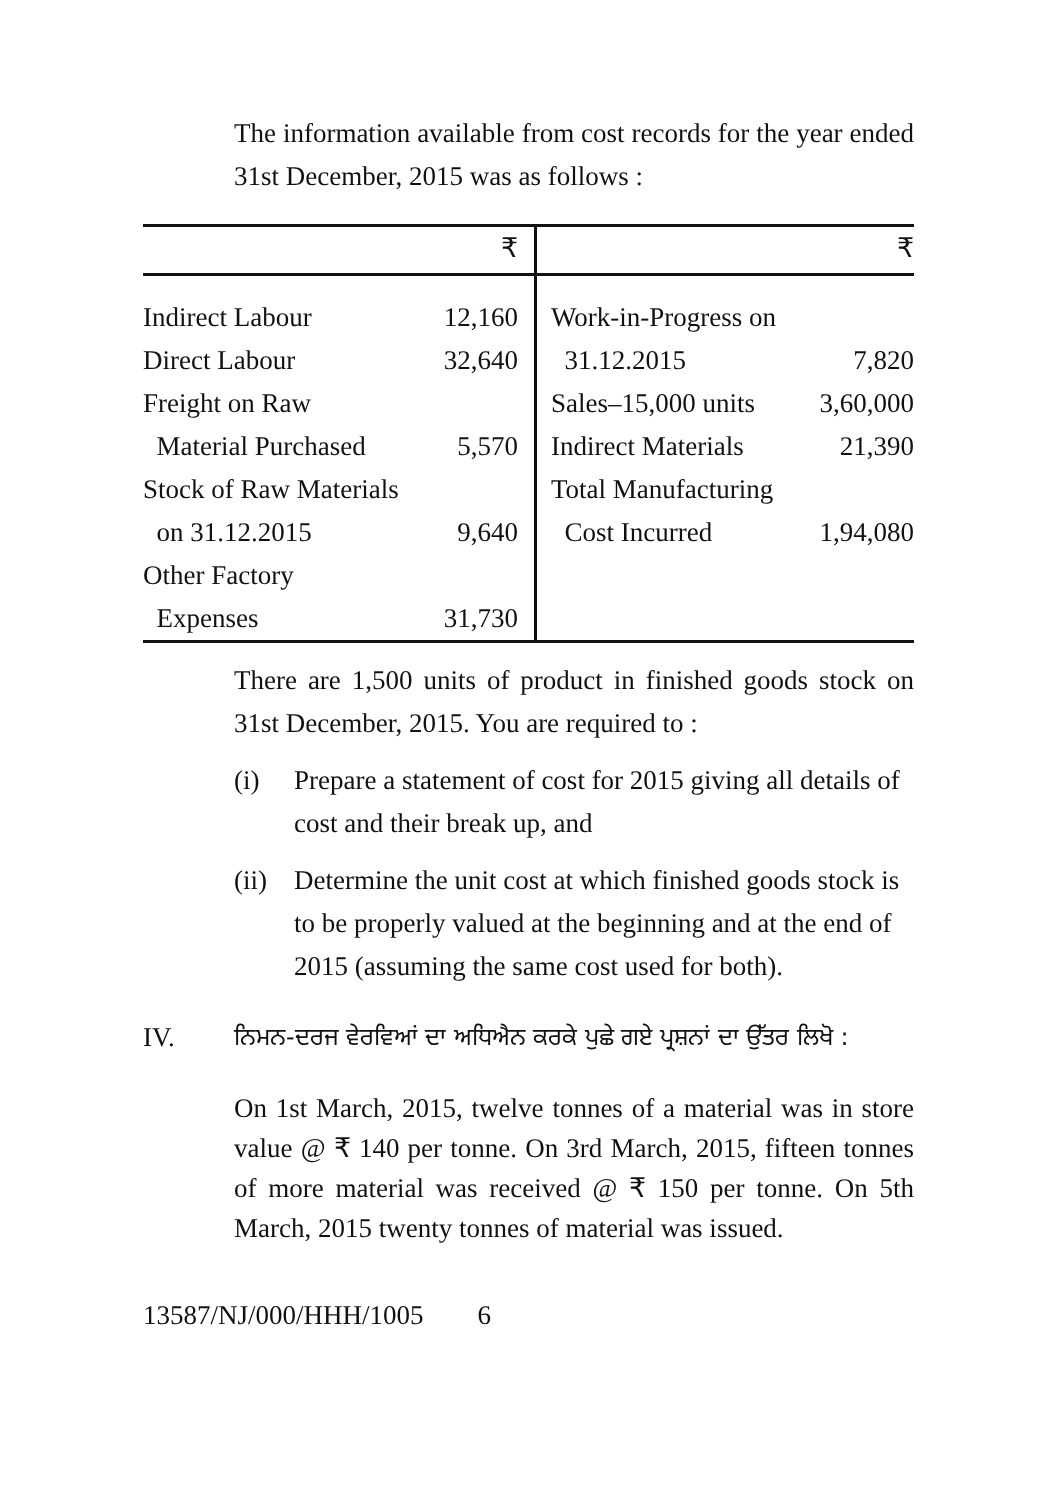The information available from cost records for the year ended 31st December, 2015 was as follows :
| | ₹ | | ₹ |
| --- | --- | --- | --- |
| Indirect Labour | 12,160 | Work-in-Progress on | |
| Direct Labour | 32,640 | 31.12.2015 | 7,820 |
| Freight on Raw | | Sales–15,000 units | 3,60,000 |
| Material Purchased | 5,570 | Indirect Materials | 21,390 |
| Stock of Raw Materials | | Total Manufacturing | |
| on 31.12.2015 | 9,640 | Cost Incurred | 1,94,080 |
| Other Factory | | | |
| Expenses | 31,730 | | |
There are 1,500 units of product in finished goods stock on 31st December, 2015. You are required to :
(i) Prepare a statement of cost for 2015 giving all details of cost and their break up, and
(ii) Determine the unit cost at which finished goods stock is to be properly valued at the beginning and at the end of 2015 (assuming the same cost used for both).
IV. ਨਿਮਨ-ਦਰਜ ਵੇਰਵਿਆਂ ਦਾ ਅਧਿਐਨ ਕਰਕੇ ਪੁਛੇ ਗਏ ਪ੍ਰਸ਼ਨਾਂ ਦਾ ਉੱਤਰ ਲਿਖੋ :
On 1st March, 2015, twelve tonnes of a material was in store value @ ₹ 140 per tonne. On 3rd March, 2015, fifteen tonnes of more material was received @ ₹ 150 per tonne. On 5th March, 2015 twenty tonnes of material was issued.
13587/NJ/000/HHH/1005 6